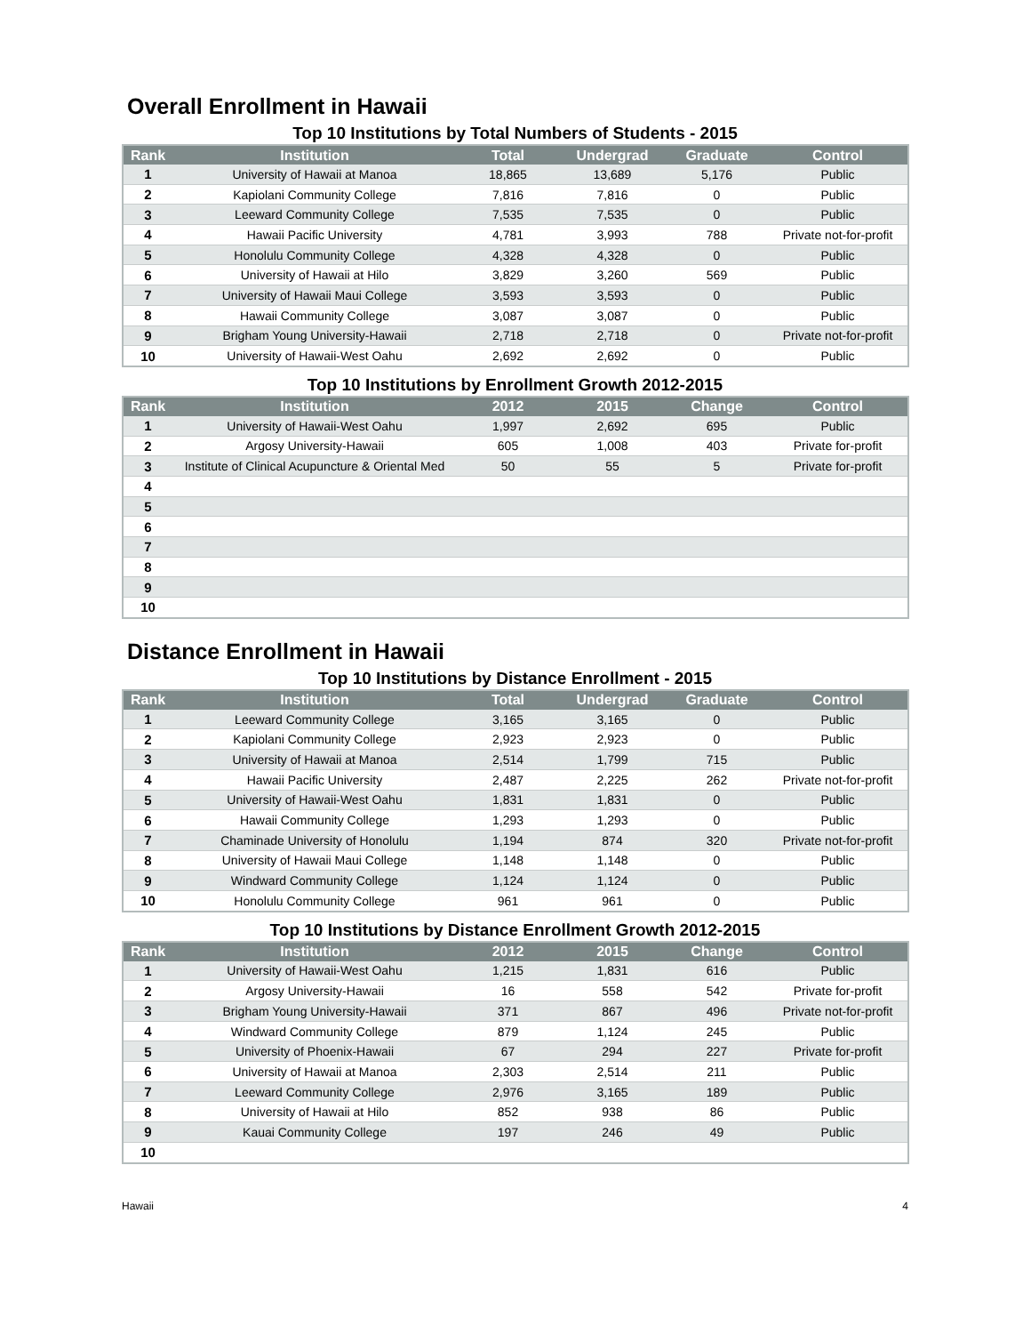Overall Enrollment in Hawaii
Top 10 Institutions by Total Numbers of Students - 2015
| Rank | Institution | Total | Undergrad | Graduate | Control |
| --- | --- | --- | --- | --- | --- |
| 1 | University of Hawaii at Manoa | 18,865 | 13,689 | 5,176 | Public |
| 2 | Kapiolani Community College | 7,816 | 7,816 | 0 | Public |
| 3 | Leeward Community College | 7,535 | 7,535 | 0 | Public |
| 4 | Hawaii Pacific University | 4,781 | 3,993 | 788 | Private not-for-profit |
| 5 | Honolulu Community College | 4,328 | 4,328 | 0 | Public |
| 6 | University of Hawaii at Hilo | 3,829 | 3,260 | 569 | Public |
| 7 | University of Hawaii Maui College | 3,593 | 3,593 | 0 | Public |
| 8 | Hawaii Community College | 3,087 | 3,087 | 0 | Public |
| 9 | Brigham Young University-Hawaii | 2,718 | 2,718 | 0 | Private not-for-profit |
| 10 | University of Hawaii-West Oahu | 2,692 | 2,692 | 0 | Public |
Top 10 Institutions by Enrollment Growth 2012-2015
| Rank | Institution | 2012 | 2015 | Change | Control |
| --- | --- | --- | --- | --- | --- |
| 1 | University of Hawaii-West Oahu | 1,997 | 2,692 | 695 | Public |
| 2 | Argosy University-Hawaii | 605 | 1,008 | 403 | Private for-profit |
| 3 | Institute of Clinical Acupuncture & Oriental Med | 50 | 55 | 5 | Private for-profit |
| 4 | | | | | |
| 5 | | | | | |
| 6 | | | | | |
| 7 | | | | | |
| 8 | | | | | |
| 9 | | | | | |
| 10 | | | | | |
Distance Enrollment in Hawaii
Top 10 Institutions by Distance Enrollment - 2015
| Rank | Institution | Total | Undergrad | Graduate | Control |
| --- | --- | --- | --- | --- | --- |
| 1 | Leeward Community College | 3,165 | 3,165 | 0 | Public |
| 2 | Kapiolani Community College | 2,923 | 2,923 | 0 | Public |
| 3 | University of Hawaii at Manoa | 2,514 | 1,799 | 715 | Public |
| 4 | Hawaii Pacific University | 2,487 | 2,225 | 262 | Private not-for-profit |
| 5 | University of Hawaii-West Oahu | 1,831 | 1,831 | 0 | Public |
| 6 | Hawaii Community College | 1,293 | 1,293 | 0 | Public |
| 7 | Chaminade University of Honolulu | 1,194 | 874 | 320 | Private not-for-profit |
| 8 | University of Hawaii Maui College | 1,148 | 1,148 | 0 | Public |
| 9 | Windward Community College | 1,124 | 1,124 | 0 | Public |
| 10 | Honolulu Community College | 961 | 961 | 0 | Public |
Top 10 Institutions by Distance Enrollment Growth 2012-2015
| Rank | Institution | 2012 | 2015 | Change | Control |
| --- | --- | --- | --- | --- | --- |
| 1 | University of Hawaii-West Oahu | 1,215 | 1,831 | 616 | Public |
| 2 | Argosy University-Hawaii | 16 | 558 | 542 | Private for-profit |
| 3 | Brigham Young University-Hawaii | 371 | 867 | 496 | Private not-for-profit |
| 4 | Windward Community College | 879 | 1,124 | 245 | Public |
| 5 | University of Phoenix-Hawaii | 67 | 294 | 227 | Private for-profit |
| 6 | University of Hawaii at Manoa | 2,303 | 2,514 | 211 | Public |
| 7 | Leeward Community College | 2,976 | 3,165 | 189 | Public |
| 8 | University of Hawaii at Hilo | 852 | 938 | 86 | Public |
| 9 | Kauai Community College | 197 | 246 | 49 | Public |
| 10 | | | | | |
Hawaii 4